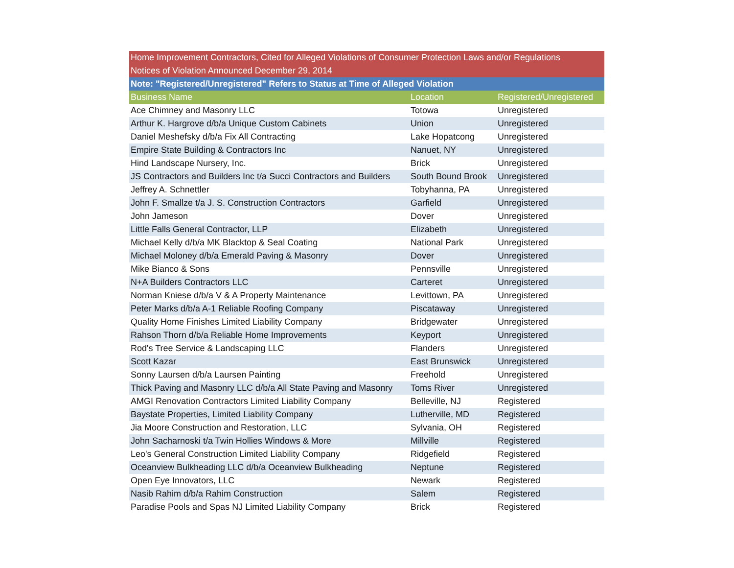| Home Improvement Contractors, Cited for Alleged Violations of Consumer Protection Laws and/or Regulations | | |
| --- | --- | --- |
| Notices of Violation Announced December 29, 2014 | | |
| Note: "Registered/Unregistered" Refers to Status at Time of Alleged Violation | | |
| Business Name | Location | Registered/Unregistered |
| Ace Chimney and Masonry LLC | Totowa | Unregistered |
| Arthur K. Hargrove d/b/a Unique Custom Cabinets | Union | Unregistered |
| Daniel Meshefsky d/b/a Fix All Contracting | Lake Hopatcong | Unregistered |
| Empire State Building & Contractors Inc | Nanuet, NY | Unregistered |
| Hind Landscape Nursery, Inc. | Brick | Unregistered |
| JS Contractors and Builders Inc t/a Succi Contractors and Builders | South Bound Brook | Unregistered |
| Jeffrey A. Schnettler | Tobyhanna, PA | Unregistered |
| John F. Smallze t/a J. S. Construction Contractors | Garfield | Unregistered |
| John Jameson | Dover | Unregistered |
| Little Falls General Contractor, LLP | Elizabeth | Unregistered |
| Michael Kelly d/b/a MK Blacktop & Seal Coating | National Park | Unregistered |
| Michael Moloney d/b/a Emerald Paving & Masonry | Dover | Unregistered |
| Mike Bianco & Sons | Pennsville | Unregistered |
| N+A Builders Contractors LLC | Carteret | Unregistered |
| Norman Kniese d/b/a V & A Property Maintenance | Levittown, PA | Unregistered |
| Peter Marks d/b/a A-1 Reliable Roofing Company | Piscataway | Unregistered |
| Quality Home Finishes Limited Liability Company | Bridgewater | Unregistered |
| Rahson Thorn d/b/a Reliable Home Improvements | Keyport | Unregistered |
| Rod's Tree Service & Landscaping LLC | Flanders | Unregistered |
| Scott Kazar | East Brunswick | Unregistered |
| Sonny Laursen d/b/a Laursen Painting | Freehold | Unregistered |
| Thick Paving and Masonry LLC d/b/a All State Paving and Masonry | Toms River | Unregistered |
| AMGI Renovation Contractors Limited Liability Company | Belleville, NJ | Registered |
| Baystate Properties, Limited Liability Company | Lutherville, MD | Registered |
| Jia Moore Construction and Restoration, LLC | Sylvania, OH | Registered |
| John Sacharnoski t/a Twin Hollies Windows & More | Millville | Registered |
| Leo's General Construction Limited Liability Company | Ridgefield | Registered |
| Oceanview Bulkheading LLC d/b/a Oceanview Bulkheading | Neptune | Registered |
| Open Eye Innovators, LLC | Newark | Registered |
| Nasib Rahim d/b/a Rahim Construction | Salem | Registered |
| Paradise Pools and Spas NJ Limited Liability Company | Brick | Registered |